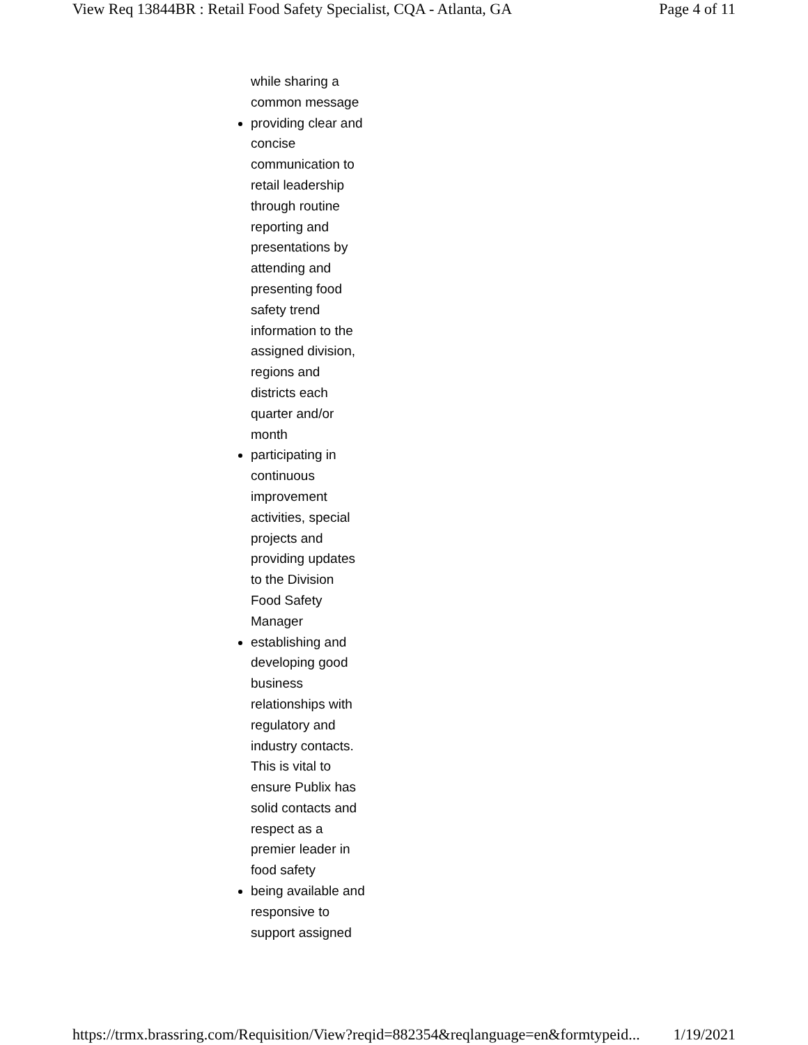View Req 13844BR : Retail Food Safety Specialist, CQA - Atlanta, GA Page 4 of 11
while sharing a common message
providing clear and concise communication to retail leadership through routine reporting and presentations by attending and presenting food safety trend information to the assigned division, regions and districts each quarter and/or month
participating in continuous improvement activities, special projects and providing updates to the Division Food Safety Manager
establishing and developing good business relationships with regulatory and industry contacts. This is vital to ensure Publix has solid contacts and respect as a premier leader in food safety
being available and responsive to support assigned
https://trmx.brassring.com/Requisition/View?reqid=882354&reqlanguage=en&formtypeid... 1/19/2021